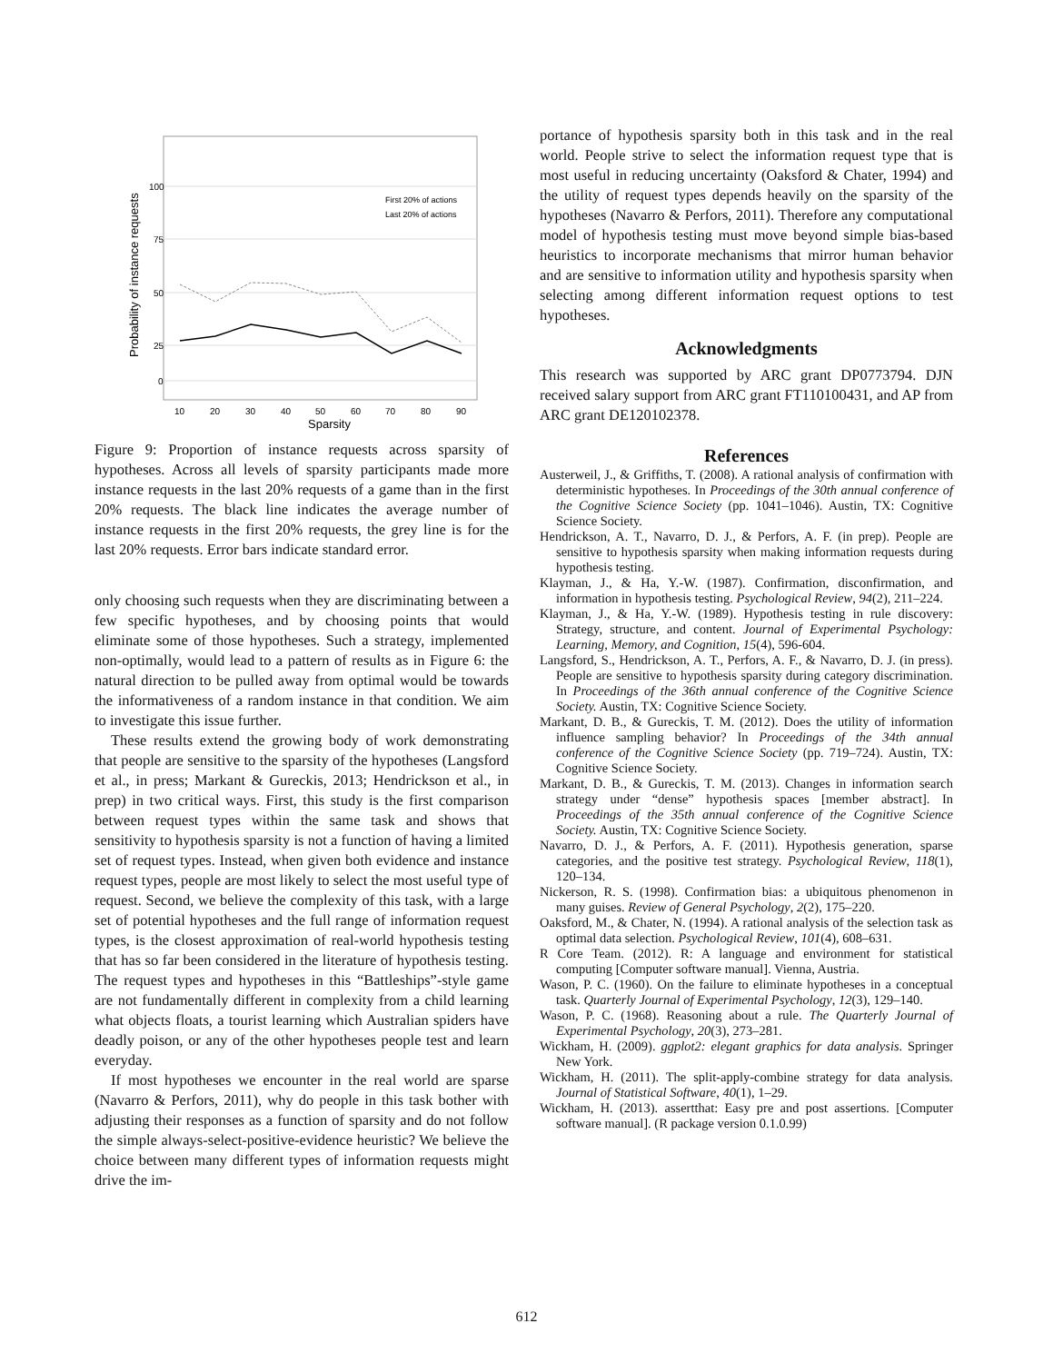100
75
50
25
0
10
20
30
40
50
60
70
80
90
Sparsity
Probability of instance requests
First 20% of actions
Last 20% of actions
Figure 9: Proportion of instance requests across sparsity of hypotheses. Across all levels of sparsity participants made more instance requests in the last 20% requests of a game than in the first 20% requests. The black line indicates the average number of instance requests in the first 20% requests, the grey line is for the last 20% requests. Error bars indicate standard error.
only choosing such requests when they are discriminating between a few specific hypotheses, and by choosing points that would eliminate some of those hypotheses. Such a strategy, implemented non-optimally, would lead to a pattern of results as in Figure 6: the natural direction to be pulled away from optimal would be towards the informativeness of a random instance in that condition. We aim to investigate this issue further.
These results extend the growing body of work demonstrating that people are sensitive to the sparsity of the hypotheses (Langsford et al., in press; Markant & Gureckis, 2013; Hendrickson et al., in prep) in two critical ways. First, this study is the first comparison between request types within the same task and shows that sensitivity to hypothesis sparsity is not a function of having a limited set of request types. Instead, when given both evidence and instance request types, people are most likely to select the most useful type of request. Second, we believe the complexity of this task, with a large set of potential hypotheses and the full range of information request types, is the closest approximation of real-world hypothesis testing that has so far been considered in the literature of hypothesis testing. The request types and hypotheses in this “Battleships”-style game are not fundamentally different in complexity from a child learning what objects floats, a tourist learning which Australian spiders have deadly poison, or any of the other hypotheses people test and learn everyday.
If most hypotheses we encounter in the real world are sparse (Navarro & Perfors, 2011), why do people in this task bother with adjusting their responses as a function of sparsity and do not follow the simple always-select-positive-evidence heuristic? We believe the choice between many different types of information requests might drive the im-
portance of hypothesis sparsity both in this task and in the real world. People strive to select the information request type that is most useful in reducing uncertainty (Oaksford & Chater, 1994) and the utility of request types depends heavily on the sparsity of the hypotheses (Navarro & Perfors, 2011). Therefore any computational model of hypothesis testing must move beyond simple bias-based heuristics to incorporate mechanisms that mirror human behavior and are sensitive to information utility and hypothesis sparsity when selecting among different information request options to test hypotheses.
Acknowledgments
This research was supported by ARC grant DP0773794. DJN received salary support from ARC grant FT110100431, and AP from ARC grant DE120102378.
References
Austerweil, J., & Griffiths, T. (2008). A rational analysis of confirmation with deterministic hypotheses. In Proceedings of the 30th annual conference of the Cognitive Science Society (pp. 1041–1046). Austin, TX: Cognitive Science Society.
Hendrickson, A. T., Navarro, D. J., & Perfors, A. F. (in prep). People are sensitive to hypothesis sparsity when making information requests during hypothesis testing.
Klayman, J., & Ha, Y.-W. (1987). Confirmation, disconfirmation, and information in hypothesis testing. Psychological Review, 94(2), 211–224.
Klayman, J., & Ha, Y.-W. (1989). Hypothesis testing in rule discovery: Strategy, structure, and content. Journal of Experimental Psychology: Learning, Memory, and Cognition, 15(4), 596-604.
Langsford, S., Hendrickson, A. T., Perfors, A. F., & Navarro, D. J. (in press). People are sensitive to hypothesis sparsity during category discrimination. In Proceedings of the 36th annual conference of the Cognitive Science Society. Austin, TX: Cognitive Science Society.
Markant, D. B., & Gureckis, T. M. (2012). Does the utility of information influence sampling behavior? In Proceedings of the 34th annual conference of the Cognitive Science Society (pp. 719–724). Austin, TX: Cognitive Science Society.
Markant, D. B., & Gureckis, T. M. (2013). Changes in information search strategy under “dense” hypothesis spaces [member abstract]. In Proceedings of the 35th annual conference of the Cognitive Science Society. Austin, TX: Cognitive Science Society.
Navarro, D. J., & Perfors, A. F. (2011). Hypothesis generation, sparse categories, and the positive test strategy. Psychological Review, 118(1), 120–134.
Nickerson, R. S. (1998). Confirmation bias: a ubiquitous phenomenon in many guises. Review of General Psychology, 2(2), 175–220.
Oaksford, M., & Chater, N. (1994). A rational analysis of the selection task as optimal data selection. Psychological Review, 101(4), 608–631.
R Core Team. (2012). R: A language and environment for statistical computing [Computer software manual]. Vienna, Austria.
Wason, P. C. (1960). On the failure to eliminate hypotheses in a conceptual task. Quarterly Journal of Experimental Psychology, 12(3), 129–140.
Wason, P. C. (1968). Reasoning about a rule. The Quarterly Journal of Experimental Psychology, 20(3), 273–281.
Wickham, H. (2009). ggplot2: elegant graphics for data analysis. Springer New York.
Wickham, H. (2011). The split-apply-combine strategy for data analysis. Journal of Statistical Software, 40(1), 1–29.
Wickham, H. (2013). assertthat: Easy pre and post assertions. [Computer software manual]. (R package version 0.1.0.99)
612